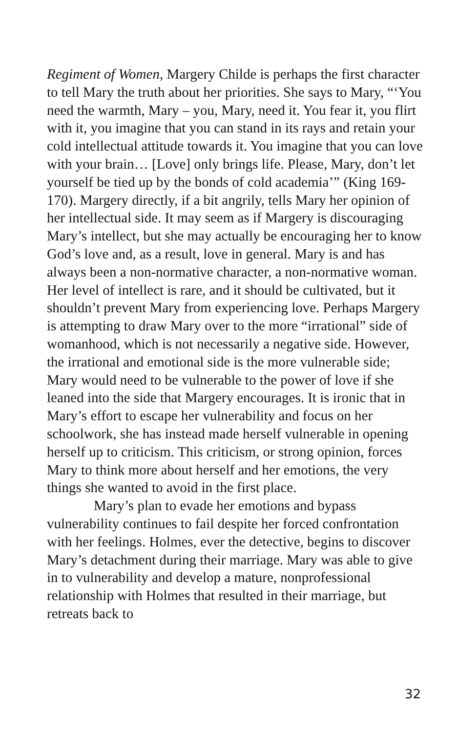Regiment of Women, Margery Childe is perhaps the first character to tell Mary the truth about her priorities. She says to Mary, “‘You need the warmth, Mary – you, Mary, need it. You fear it, you flirt with it, you imagine that you can stand in its rays and retain your cold intellectual attitude towards it. You imagine that you can love with your brain… [Love] only brings life. Please, Mary, don’t let yourself be tied up by the bonds of cold academia’” (King 169-170). Margery directly, if a bit angrily, tells Mary her opinion of her intellectual side. It may seem as if Margery is discouraging Mary’s intellect, but she may actually be encouraging her to know God’s love and, as a result, love in general. Mary is and has always been a non-normative character, a non-normative woman. Her level of intellect is rare, and it should be cultivated, but it shouldn’t prevent Mary from experiencing love. Perhaps Margery is attempting to draw Mary over to the more “irrational” side of womanhood, which is not necessarily a negative side. However, the irrational and emotional side is the more vulnerable side; Mary would need to be vulnerable to the power of love if she leaned into the side that Margery encourages. It is ironic that in Mary’s effort to escape her vulnerability and focus on her schoolwork, she has instead made herself vulnerable in opening herself up to criticism. This criticism, or strong opinion, forces Mary to think more about herself and her emotions, the very things she wanted to avoid in the first place.
Mary’s plan to evade her emotions and bypass vulnerability continues to fail despite her forced confrontation with her feelings. Holmes, ever the detective, begins to discover Mary’s detachment during their marriage. Mary was able to give in to vulnerability and develop a mature, nonprofessional relationship with Holmes that resulted in their marriage, but retreats back to
32